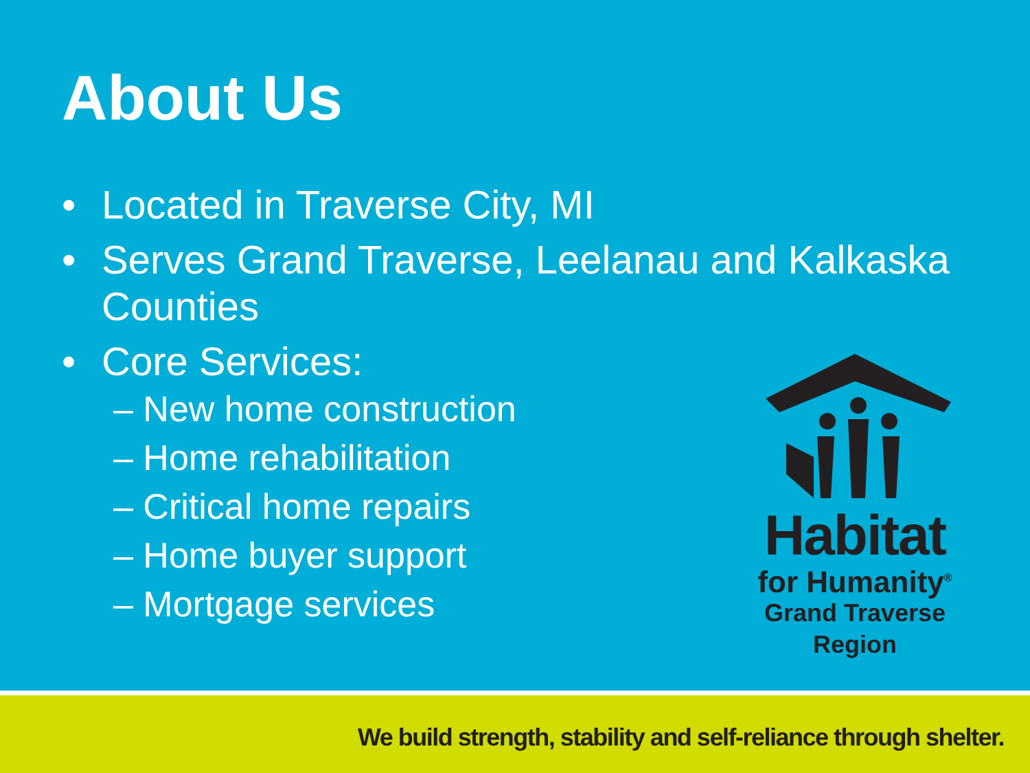About Us
• Located in Traverse City, MI
• Serves Grand Traverse, Leelanau and Kalkaska Counties
• Core Services:
– New home construction
– Home rehabilitation
– Critical home repairs
– Home buyer support
– Mortgage services
Habitat
for Humanity<sup>®</sup>
Grand Traverse Region
We build strength, stability and self-reliance through shelter.